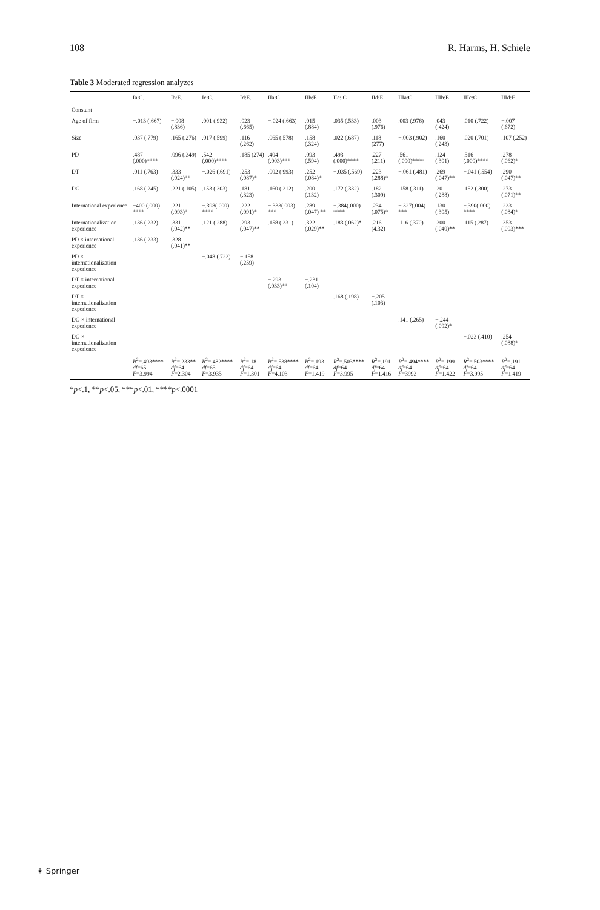108 R. Harms, H. Schiele
Table 3 Moderated regression analyzes
| | Ia:C. | Ib:E. | Ic:C. | Id:E. | IIa:C | IIb:E | IIc: C | IId:E | IIIa:C | IIIb:E | IIIc:C | IIId:E |
| --- | --- | --- | --- | --- | --- | --- | --- | --- | --- | --- | --- | --- |
| Constant | | | | | | | | | | | | |
| Age of firm | −.013 (.667) | −.008 (.836) | .001 (.932) | .023 (.665) | −.024 (.663) | .015 (.884) | .035 (.533) | .003 (.976) | .003 (.976) | .043 (.424) | .010 (.722) | −.007 (.672) |
| Size | .037 (.779) | .165 (.276) | .017 (.599) | .116 (.262) | .065 (.578) | .158 (.324) | .022 (.687) | .118 (277) | −.003 (.902) | .160 (.243) | .020 (.701) | .107 (.252) |
| PD | .487 (.000)**** | .096 (.349) | .542 (.000)**** | .185 (274) | .404 (.003)*** | .093 (.594) | .493 (.000)**** | .227 (.211) | .561 (.000)**** | .124 (.301) | .516 (.000)**** | .278 (.062)* |
| DT | .011 (.763) | .333 (.024)** | −.026 (.691) | .253 (.087)* | .002 (.993) | .252 (.084)* | −.035 (.569) | .223 (.288)* | −.061 (.481) | .269 (.047)** | −.041 (.554) | .290 (.047)** |
| DG | .168 (.245) | .221 (.105) | .153 (.303) | .181 (.323) | .160 (.212) | .200 (.132) | .172 (.332) | .182 (.309) | .158 (.311) | .201 (.288) | .152 (.300) | .273 (.071)** |
| International experience | −400 (.000) **** | .221 (.093)* | −.398(.000) **** | .222 (.091)* | −.333(.003) *** | .289 (.047) ** | −.384(.000) **** | .234 (.075)* | −.327(.004) *** | .130 (.305) | −.390(.000) **** | .223 (.084)* |
| Internationalization experience | .136 (.232) | .331 (.042)** | .121 (.288) | .293 (.047)** | .158 (.231) | .322 (.029)** | .183 (.062)* | .216 (4.32) | .116 (.370) | .300 (.040)** | .115 (.287) | .353 (.003)*** |
| PD × international experience | .136 (.233) | .328 (.041)** | | | | | | | | | | |
| PD × internationalization experience | | | −.048 (.722) | −.158 (.259) | | | | | | | | |
| DT × international experience | | | | | −.293 (.033)** | −.231 (.104) | | | | | | |
| DT × internationalization experience | | | | | | | .168 (.198) | −.205 (.103) | | | | |
| DG × international experience | | | | | | | | | .141 (.265) | −.244 (.092)* | | |
| DG × internationalization experience | | | | | | | | | | | −.023 (.410) | .254 (.088)* |
| | R<sup>2</sup>=.493**** df =65 F =3.994 | R<sup>2</sup>=.233** df =64 F =2.304 | R<sup>2</sup>=.482**** df =65 F =3.935 | R<sup>2</sup>=.181 df =64 F =1.301 | R<sup>2</sup>=.538**** df =64 F =4.103 | R<sup>2</sup>=.193 df =64 F =1.419 | R<sup>2</sup>=.503**** df =64 F =3.995 | R<sup>2</sup>=.191 df =64 F =1.416 | R<sup>2</sup>=.494**** df =64 F =3993 | R<sup>2</sup>=.199 df =64 F =1.422 | R<sup>2</sup>=.503**** df =64 F =3.995 | R<sup>2</sup>=.191 df =64 F =1.419 |
*p<.1, **p<.05, ***p<.01, ****p<.0001
⚘ Springer